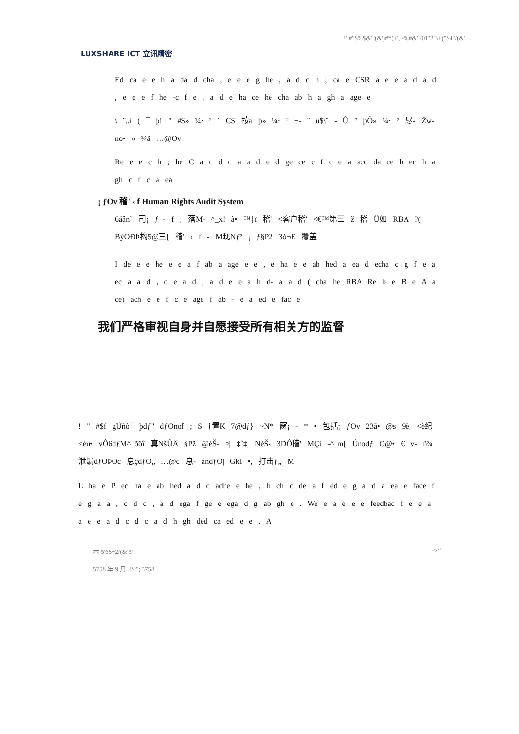LUXSHARE ICT 立讯精密
!"#"$%$&"'(&')#*(+', -%#&'./01"2'3+("$4"/(&'
Ed ca e e h a da d cha , e e e g he , a d c h ; ca e CSR a e e a d a d , e e e f he -c f e , a d e ha ce he cha ab h a gh a age e
\ ¨..ì ( ¯ þ! " #$» ¼· ² ´ C$ 按a þ» ¼· ² ¬- ¨ u$\¨ - Û ° þÔ» ¼· ² 尽- Žw- no• » ¼ä …@Ov
Re e e c h ; he C a c d c a a d e d ge ce c f c e a acc da ce h ec h a gh c f c a ea
¡ ƒOv 稽' ‹ f Human Rights Audit System
6áân˜ 司¡ ƒ¬- f ; 落M- ^_x! à• ™‡ï 稽' <客户稽' <€™第三 ž 稽 Ü如 RBA ?( BýOÐÞ构5@三[ 稽' ‹ f - M现Nƒ³ ¡ ƒ§P2 3ó¬E 覆盖
I de e e he e e a f ab a age e e , e ha e e ab hed a ea d echa c g f e a ec a a d , c e a d , a d e e a h d- a a d ( cha he RBA Re b e B e A a ce) ach e e f c e age f ab - e a ed e fac e
我们严格审视自身并自愿接受所有相关方的监督
! " #$f gÚñò¯ þdƒ" dƒOnof ; $ †置K 7@dƒ} ~N* 窗¡ - * • 包括¡ ƒOv 23ã• @s 9è¦ <è纪<èu• vÔ6dƒM^_õöî 真NšÛÄ §Pž @éŠ- ¤| ‡ˆ‡, NéŠ‹ 3DÔ稽' MÇi -^_m[ Únodƒ O@• € v- ñ¾泄漏dƒOÞOc 息çdƒO„ …@c 息- ândƒO| GkI •, 打击ƒ„ M
L ha e P ec ha e ab hed a d c adhe e he , h ch c de a f ed e g a d a ea e face f e g a a , c d c , a d ega f ge e ega d g ab gh e . We e a e e e feedbac f e e a a e e a d c d c a d h gh ded ca ed e e . A
本 5'6$+2/(&'5'
5758 年 9 月' !$:";'5758
<<'